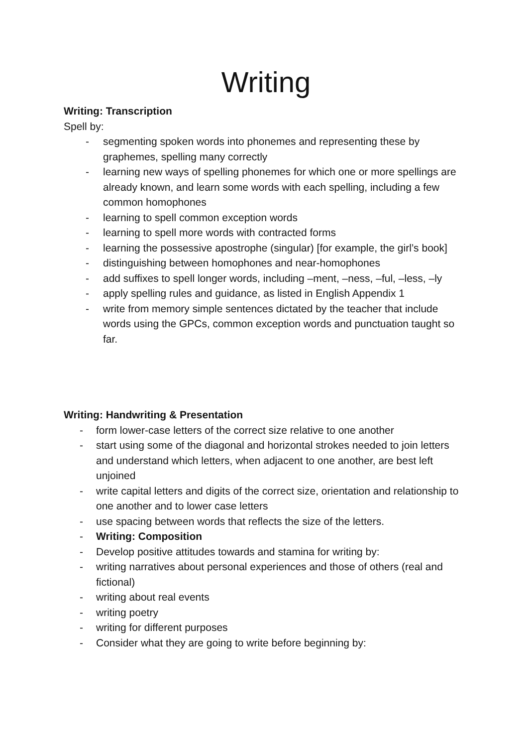Writing
Writing: Transcription
Spell by:
- segmenting spoken words into phonemes and representing these by graphemes, spelling many correctly
- learning new ways of spelling phonemes for which one or more spellings are already known, and learn some words with each spelling, including a few common homophones
- learning to spell common exception words
- learning to spell more words with contracted forms
- learning the possessive apostrophe (singular) [for example, the girl’s book]
- distinguishing between homophones and near-homophones
- add suffixes to spell longer words, including –ment, –ness, –ful, –less, –ly
- apply spelling rules and guidance, as listed in English Appendix 1
- write from memory simple sentences dictated by the teacher that include words using the GPCs, common exception words and punctuation taught so far.
Writing: Handwriting & Presentation
- form lower-case letters of the correct size relative to one another
- start using some of the diagonal and horizontal strokes needed to join letters and understand which letters, when adjacent to one another, are best left unjoined
- write capital letters and digits of the correct size, orientation and relationship to one another and to lower case letters
- use spacing between words that reflects the size of the letters.
- Writing: Composition
- Develop positive attitudes towards and stamina for writing by:
- writing narratives about personal experiences and those of others (real and fictional)
- writing about real events
- writing poetry
- writing for different purposes
- Consider what they are going to write before beginning by: